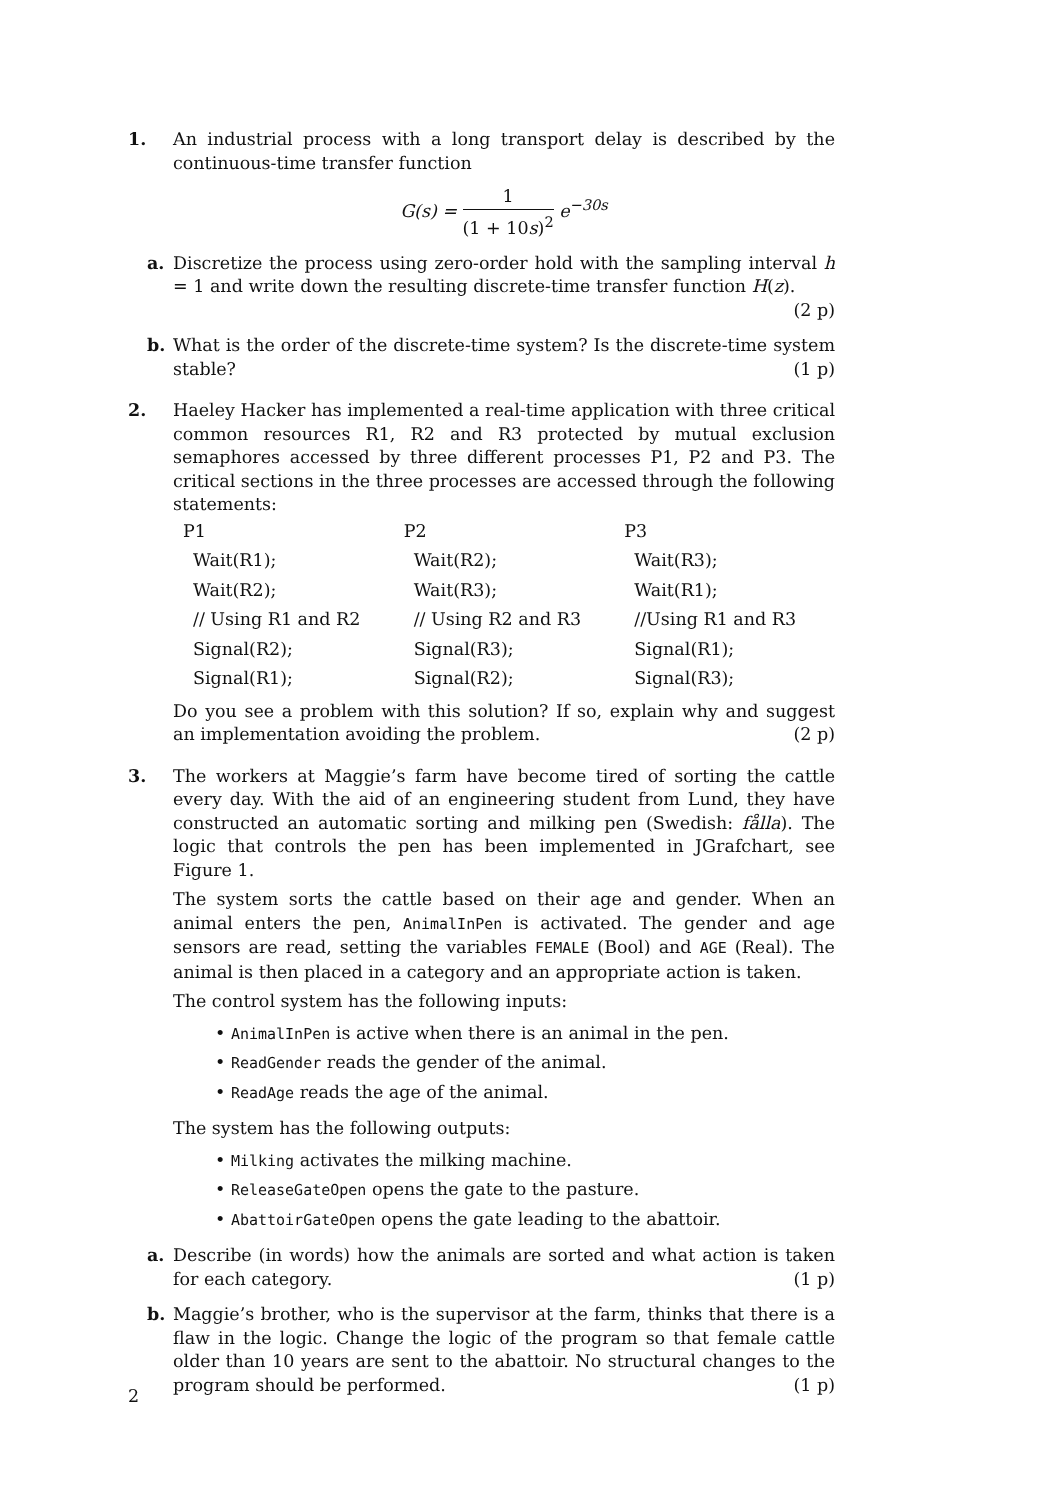1. An industrial process with a long transport delay is described by the continuous-time transfer function
G(s) = 1 (1 + 10s)<sup>2</sup> e<sup>−30s</sup>
a. Discretize the process using zero-order hold with the sampling interval h = 1 and write down the resulting discrete-time transfer function H(z). (2 p)
b. What is the order of the discrete-time system? Is the discrete-time system stable? (1 p)
2. Haeley Hacker has implemented a real-time application with three critical common resources R1, R2 and R3 protected by mutual exclusion semaphores accessed by three different processes P1, P2 and P3. The critical sections in the three processes are accessed through the following statements:
| P1 | P2 | P3 |
| --- | --- | --- |
| Wait(R1); | Wait(R2); | Wait(R3); |
| Wait(R2); | Wait(R3); | Wait(R1); |
| // Using R1 and R2 | // Using R2 and R3 | //Using R1 and R3 |
| Signal(R2); | Signal(R3); | Signal(R1); |
| Signal(R1); | Signal(R2); | Signal(R3); |
Do you see a problem with this solution? If so, explain why and suggest an implementation avoiding the problem. (2 p)
3. The workers at Maggie’s farm have become tired of sorting the cattle every day. With the aid of an engineering student from Lund, they have constructed an automatic sorting and milking pen (Swedish: fålla). The logic that controls the pen has been implemented in JGrafchart, see Figure 1.
The system sorts the cattle based on their age and gender. When an animal enters the pen, AnimalInPen is activated. The gender and age sensors are read, setting the variables FEMALE (Bool) and AGE (Real). The animal is then placed in a category and an appropriate action is taken.
The control system has the following inputs:
• AnimalInPen is active when there is an animal in the pen.
• ReadGender reads the gender of the animal.
• ReadAge reads the age of the animal.
The system has the following outputs:
• Milking activates the milking machine.
• ReleaseGateOpen opens the gate to the pasture.
• AbattoirGateOpen opens the gate leading to the abattoir.
a. Describe (in words) how the animals are sorted and what action is taken for each category. (1 p)
b. Maggie’s brother, who is the supervisor at the farm, thinks that there is a flaw in the logic. Change the logic of the program so that female cattle older than 10 years are sent to the abattoir. No structural changes to the program should be performed. (1 p)
2